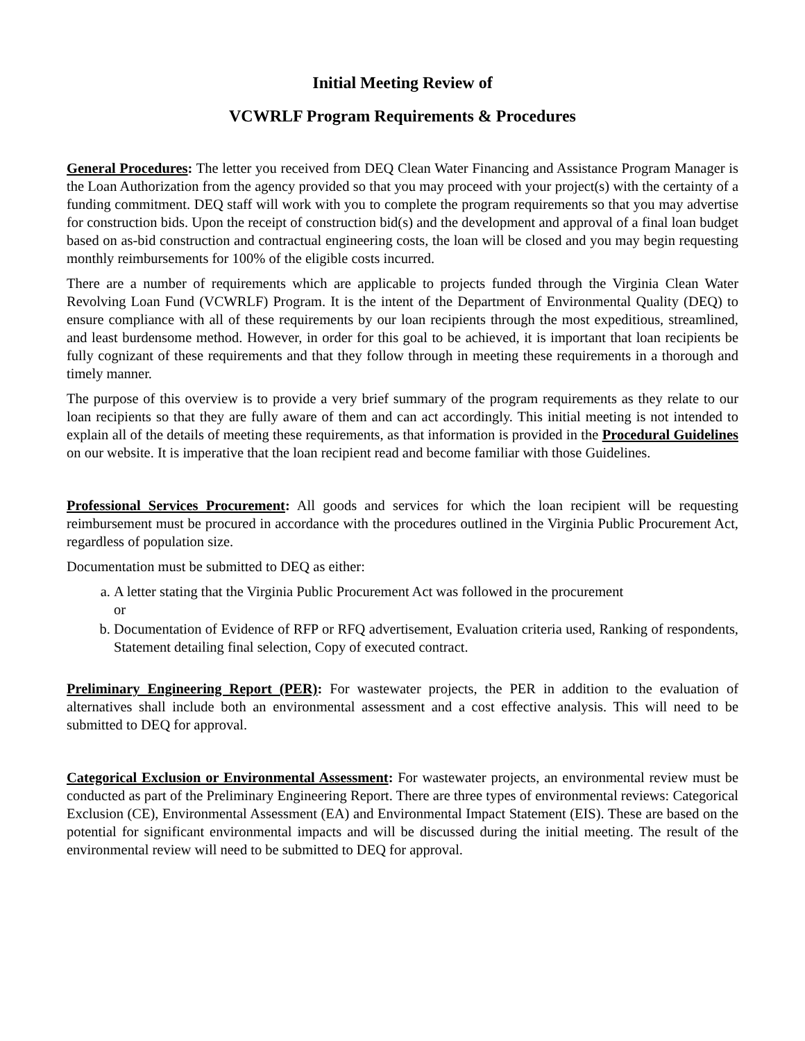Initial Meeting Review of
VCWRLF Program Requirements & Procedures
General Procedures: The letter you received from DEQ Clean Water Financing and Assistance Program Manager is the Loan Authorization from the agency provided so that you may proceed with your project(s) with the certainty of a funding commitment. DEQ staff will work with you to complete the program requirements so that you may advertise for construction bids. Upon the receipt of construction bid(s) and the development and approval of a final loan budget based on as-bid construction and contractual engineering costs, the loan will be closed and you may begin requesting monthly reimbursements for 100% of the eligible costs incurred.
There are a number of requirements which are applicable to projects funded through the Virginia Clean Water Revolving Loan Fund (VCWRLF) Program. It is the intent of the Department of Environmental Quality (DEQ) to ensure compliance with all of these requirements by our loan recipients through the most expeditious, streamlined, and least burdensome method. However, in order for this goal to be achieved, it is important that loan recipients be fully cognizant of these requirements and that they follow through in meeting these requirements in a thorough and timely manner.
The purpose of this overview is to provide a very brief summary of the program requirements as they relate to our loan recipients so that they are fully aware of them and can act accordingly. This initial meeting is not intended to explain all of the details of meeting these requirements, as that information is provided in the Procedural Guidelines on our website. It is imperative that the loan recipient read and become familiar with those Guidelines.
Professional Services Procurement: All goods and services for which the loan recipient will be requesting reimbursement must be procured in accordance with the procedures outlined in the Virginia Public Procurement Act, regardless of population size.
Documentation must be submitted to DEQ as either:
a. A letter stating that the Virginia Public Procurement Act was followed in the procurement
or
b. Documentation of Evidence of RFP or RFQ advertisement, Evaluation criteria used, Ranking of respondents, Statement detailing final selection, Copy of executed contract.
Preliminary Engineering Report (PER): For wastewater projects, the PER in addition to the evaluation of alternatives shall include both an environmental assessment and a cost effective analysis. This will need to be submitted to DEQ for approval.
Categorical Exclusion or Environmental Assessment: For wastewater projects, an environmental review must be conducted as part of the Preliminary Engineering Report. There are three types of environmental reviews: Categorical Exclusion (CE), Environmental Assessment (EA) and Environmental Impact Statement (EIS). These are based on the potential for significant environmental impacts and will be discussed during the initial meeting. The result of the environmental review will need to be submitted to DEQ for approval.